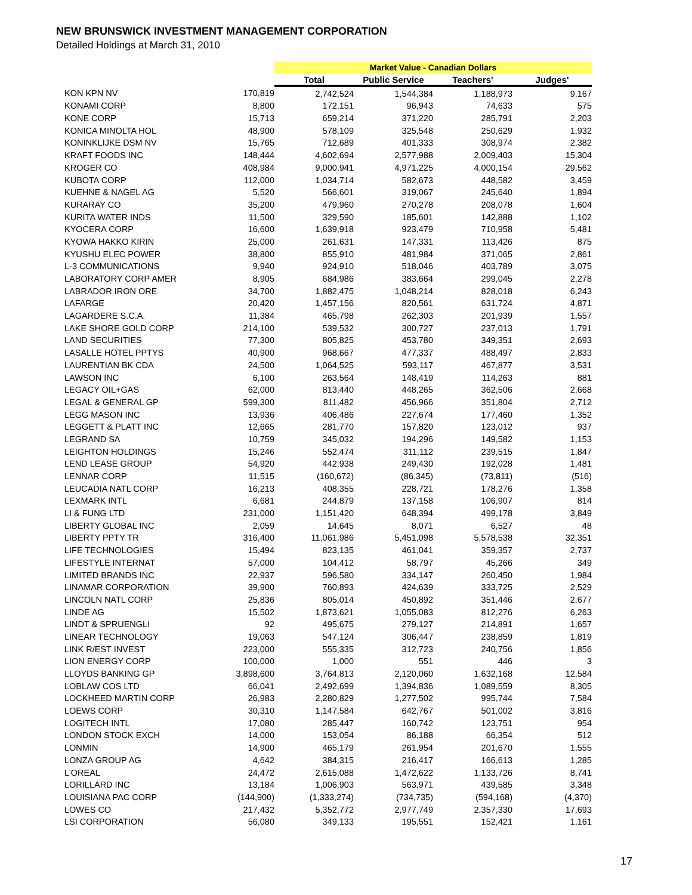NEW BRUNSWICK INVESTMENT MANAGEMENT CORPORATION
Detailed Holdings at March 31, 2010
| | | Market Value - Canadian Dollars | | | |
| | | Total | Public Service | Teachers' | Judges' |
| KON KPN NV | 170,819 | 2,742,524 | 1,544,384 | 1,188,973 | 9,167 |
| KONAMI CORP | 8,800 | 172,151 | 96,943 | 74,633 | 575 |
| KONE CORP | 15,713 | 659,214 | 371,220 | 285,791 | 2,203 |
| KONICA MINOLTA HOL | 48,900 | 578,109 | 325,548 | 250,629 | 1,932 |
| KONINKLIJKE DSM NV | 15,765 | 712,689 | 401,333 | 308,974 | 2,382 |
| KRAFT FOODS INC | 148,444 | 4,602,694 | 2,577,988 | 2,009,403 | 15,304 |
| KROGER CO | 408,984 | 9,000,941 | 4,971,225 | 4,000,154 | 29,562 |
| KUBOTA CORP | 112,000 | 1,034,714 | 582,673 | 448,582 | 3,459 |
| KUEHNE & NAGEL AG | 5,520 | 566,601 | 319,067 | 245,640 | 1,894 |
| KURARAY CO | 35,200 | 479,960 | 270,278 | 208,078 | 1,604 |
| KURITA WATER INDS | 11,500 | 329,590 | 185,601 | 142,888 | 1,102 |
| KYOCERA CORP | 16,600 | 1,639,918 | 923,479 | 710,958 | 5,481 |
| KYOWA HAKKO KIRIN | 25,000 | 261,631 | 147,331 | 113,426 | 875 |
| KYUSHU ELEC POWER | 38,800 | 855,910 | 481,984 | 371,065 | 2,861 |
| L-3 COMMUNICATIONS | 9,940 | 924,910 | 518,046 | 403,789 | 3,075 |
| LABORATORY CORP AMER | 8,905 | 684,986 | 383,664 | 299,045 | 2,278 |
| LABRADOR IRON ORE | 34,700 | 1,882,475 | 1,048,214 | 828,018 | 6,243 |
| LAFARGE | 20,420 | 1,457,156 | 820,561 | 631,724 | 4,871 |
| LAGARDERE S.C.A. | 11,384 | 465,798 | 262,303 | 201,939 | 1,557 |
| LAKE SHORE GOLD CORP | 214,100 | 539,532 | 300,727 | 237,013 | 1,791 |
| LAND SECURITIES | 77,300 | 805,825 | 453,780 | 349,351 | 2,693 |
| LASALLE HOTEL PPTYS | 40,900 | 968,667 | 477,337 | 488,497 | 2,833 |
| LAURENTIAN BK CDA | 24,500 | 1,064,525 | 593,117 | 467,877 | 3,531 |
| LAWSON INC | 6,100 | 263,564 | 148,419 | 114,263 | 881 |
| LEGACY OIL+GAS | 62,000 | 813,440 | 448,265 | 362,506 | 2,668 |
| LEGAL & GENERAL GP | 599,300 | 811,482 | 456,966 | 351,804 | 2,712 |
| LEGG MASON INC | 13,936 | 406,486 | 227,674 | 177,460 | 1,352 |
| LEGGETT & PLATT INC | 12,665 | 281,770 | 157,820 | 123,012 | 937 |
| LEGRAND SA | 10,759 | 345,032 | 194,296 | 149,582 | 1,153 |
| LEIGHTON HOLDINGS | 15,246 | 552,474 | 311,112 | 239,515 | 1,847 |
| LEND LEASE GROUP | 54,920 | 442,938 | 249,430 | 192,028 | 1,481 |
| LENNAR CORP | 11,515 | (160,672) | (86,345) | (73,811) | (516) |
| LEUCADIA NATL CORP | 16,213 | 408,355 | 228,721 | 178,276 | 1,358 |
| LEXMARK INTL | 6,681 | 244,879 | 137,158 | 106,907 | 814 |
| LI & FUNG LTD | 231,000 | 1,151,420 | 648,394 | 499,178 | 3,849 |
| LIBERTY GLOBAL INC | 2,059 | 14,645 | 8,071 | 6,527 | 48 |
| LIBERTY PPTY TR | 316,400 | 11,061,986 | 5,451,098 | 5,578,538 | 32,351 |
| LIFE TECHNOLOGIES | 15,494 | 823,135 | 461,041 | 359,357 | 2,737 |
| LIFESTYLE INTERNAT | 57,000 | 104,412 | 58,797 | 45,266 | 349 |
| LIMITED BRANDS INC | 22,937 | 596,580 | 334,147 | 260,450 | 1,984 |
| LINAMAR CORPORATION | 39,900 | 760,893 | 424,639 | 333,725 | 2,529 |
| LINCOLN NATL CORP | 25,836 | 805,014 | 450,892 | 351,446 | 2,677 |
| LINDE AG | 15,502 | 1,873,621 | 1,055,083 | 812,276 | 6,263 |
| LINDT & SPRUENGLI | 92 | 495,675 | 279,127 | 214,891 | 1,657 |
| LINEAR TECHNOLOGY | 19,063 | 547,124 | 306,447 | 238,859 | 1,819 |
| LINK R/EST INVEST | 223,000 | 555,335 | 312,723 | 240,756 | 1,856 |
| LION ENERGY CORP | 100,000 | 1,000 | 551 | 446 | 3 |
| LLOYDS BANKING GP | 3,898,600 | 3,764,813 | 2,120,060 | 1,632,168 | 12,584 |
| LOBLAW COS LTD | 66,041 | 2,492,699 | 1,394,836 | 1,089,559 | 8,305 |
| LOCKHEED MARTIN CORP | 26,983 | 2,280,829 | 1,277,502 | 995,744 | 7,584 |
| LOEWS CORP | 30,310 | 1,147,584 | 642,767 | 501,002 | 3,816 |
| LOGITECH INTL | 17,080 | 285,447 | 160,742 | 123,751 | 954 |
| LONDON STOCK EXCH | 14,000 | 153,054 | 86,188 | 66,354 | 512 |
| LONMIN | 14,900 | 465,179 | 261,954 | 201,670 | 1,555 |
| LONZA GROUP AG | 4,642 | 384,315 | 216,417 | 166,613 | 1,285 |
| L'OREAL | 24,472 | 2,615,088 | 1,472,622 | 1,133,726 | 8,741 |
| LORILLARD INC | 13,184 | 1,006,903 | 563,971 | 439,585 | 3,348 |
| LOUISIANA PAC CORP | (144,900) | (1,333,274) | (734,735) | (594,168) | (4,370) |
| LOWES CO | 217,432 | 5,352,772 | 2,977,749 | 2,357,330 | 17,693 |
| LSI CORPORATION | 56,080 | 349,133 | 195,551 | 152,421 | 1,161 |
17